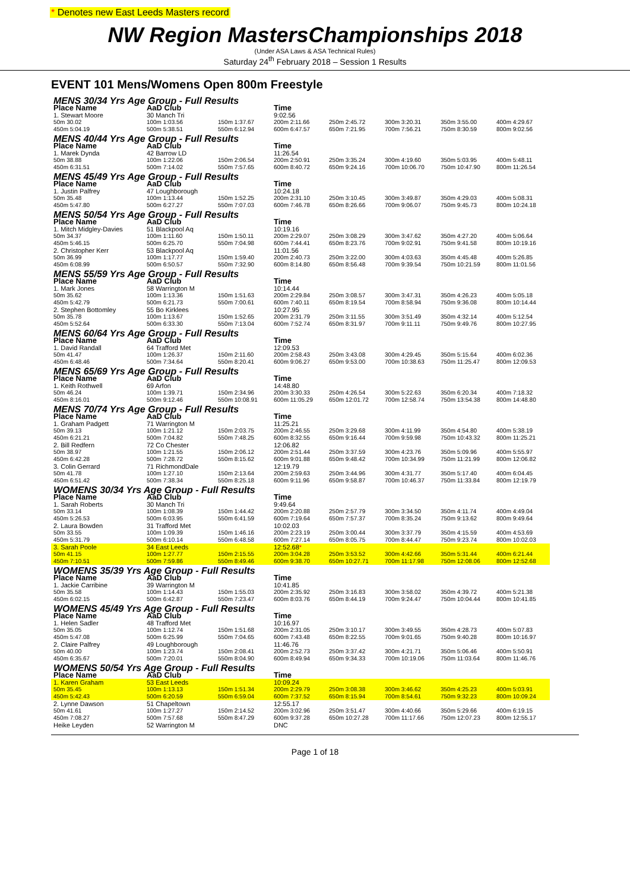* Denotes new East Leeds Masters record
NW Region MastersChampionships 2018
(Under ASA Laws & ASA Technical Rules)
Saturday 24<sup>th</sup> February 2018 – Session 1 Results
EVENT 101 Mens/Womens Open 800m Freestyle
| MENS 30/34 Yrs Age Group - Full Results | | | | | | | |
| Place Name | AaD Club | | Time | | | | |
| 1. Stewart Moore | 30 Manch Tri | | 9:02.56 | | | | |
| 50m 30.02 | 100m 1:03.56 | 150m 1:37.67 | 200m 2:11.66 | 250m 2:45.72 | 300m 3:20.31 | 350m 3:55.00 | 400m 4:29.67 |
| 450m 5:04.19 | 500m 5:38.51 | 550m 6:12.94 | 600m 6:47.57 | 650m 7:21.95 | 700m 7:56.21 | 750m 8:30.59 | 800m 9:02.56 |
| MENS 40/44 Yrs Age Group - Full Results | | | | | | | |
| Place Name | AaD Club | | Time | | | | |
| 1. Marek Dynda | 42 Barrow LD | | 11:26.54 | | | | |
| 50m 38.88 | 100m 1:22.06 | 150m 2:06.54 | 200m 2:50.91 | 250m 3:35.24 | 300m 4:19.60 | 350m 5:03.95 | 400m 5:48.11 |
| 450m 6:31.51 | 500m 7:14.02 | 550m 7:57.65 | 600m 8:40.72 | 650m 9:24.16 | 700m 10:06.70 | 750m 10:47.90 | 800m 11:26.54 |
| MENS 45/49 Yrs Age Group - Full Results | | | | | | | |
| Place Name | AaD Club | | Time | | | | |
| 1. Justin Palfrey | 47 Loughborough | | 10:24.18 | | | | |
| 50m 35.48 | 100m 1:13.44 | 150m 1:52.25 | 200m 2:31.10 | 250m 3:10.45 | 300m 3:49.87 | 350m 4:29.03 | 400m 5:08.31 |
| 450m 5:47.80 | 500m 6:27.27 | 550m 7:07.03 | 600m 7:46.78 | 650m 8:26.66 | 700m 9:06.07 | 750m 9:45.73 | 800m 10:24.18 |
| MENS 50/54 Yrs Age Group - Full Results | | | | | | | |
| Place Name | AaD Club | | Time | | | | |
| 1. Mitch Midgley-Davies | 51 Blackpool Aq | | 10:19.16 | | | | |
| 50m 34.37 | 100m 1:11.60 | 150m 1:50.11 | 200m 2:29.07 | 250m 3:08.29 | 300m 3:47.62 | 350m 4:27.20 | 400m 5:06.64 |
| 450m 5:46.15 | 500m 6:25.70 | 550m 7:04.98 | 600m 7:44.41 | 650m 8:23.76 | 700m 9:02.91 | 750m 9:41.58 | 800m 10:19.16 |
| 2. Christopher Kerr | 53 Blackpool Aq | | 11:01.56 | | | | |
| 50m 36.99 | 100m 1:17.77 | 150m 1:59.40 | 200m 2:40.73 | 250m 3:22.00 | 300m 4:03.63 | 350m 4:45.48 | 400m 5:26.85 |
| 450m 6:08.99 | 500m 6:50.57 | 550m 7:32.90 | 600m 8:14.80 | 650m 8:56.48 | 700m 9:39.54 | 750m 10:21.59 | 800m 11:01.56 |
| MENS 55/59 Yrs Age Group - Full Results | | | | | | | |
| Place Name | AaD Club | | Time | | | | |
| 1. Mark Jones | 58 Warrington M | | 10:14.44 | | | | |
| 50m 35.62 | 100m 1:13.36 | 150m 1:51.63 | 200m 2:29.84 | 250m 3:08.57 | 300m 3:47.31 | 350m 4:26.23 | 400m 5:05.18 |
| 450m 5:42.79 | 500m 6:21.73 | 550m 7:00.61 | 600m 7:40.11 | 650m 8:19.54 | 700m 8:58.94 | 750m 9:36.08 | 800m 10:14.44 |
| 2. Stephen Bottomley | 55 Bo Kirklees | | 10:27.95 | | | | |
| 50m 35.78 | 100m 1:13.67 | 150m 1:52.65 | 200m 2:31.79 | 250m 3:11.55 | 300m 3:51.49 | 350m 4:32.14 | 400m 5:12.54 |
| 450m 5:52.64 | 500m 6:33.30 | 550m 7:13.04 | 600m 7:52.74 | 650m 8:31.97 | 700m 9:11.11 | 750m 9:49.76 | 800m 10:27.95 |
| MENS 60/64 Yrs Age Group - Full Results | | | | | | | |
| Place Name | AaD Club | | Time | | | | |
| 1. David Randall | 64 Trafford Met | | 12:09.53 | | | | |
| 50m 41.47 | 100m 1:26.37 | 150m 2:11.60 | 200m 2:58.43 | 250m 3:43.08 | 300m 4:29.45 | 350m 5:15.64 | 400m 6:02.36 |
| 450m 6:48.46 | 500m 7:34.64 | 550m 8:20.41 | 600m 9:06.27 | 650m 9:53.00 | 700m 10:38.63 | 750m 11:25.47 | 800m 12:09.53 |
| MENS 65/69 Yrs Age Group - Full Results | | | | | | | |
| Place Name | AaD Club | | Time | | | | |
| 1. Keith Rothwell | 69 Arfon | | 14:48.80 | | | | |
| 50m 46.24 | 100m 1:39.71 | 150m 2:34.96 | 200m 3:30.33 | 250m 4:26.54 | 300m 5:22.63 | 350m 6:20.34 | 400m 7:18.32 |
| 450m 8:16.01 | 500m 9:12.46 | 550m 10:08.91 | 600m 11:05.29 | 650m 12:01.72 | 700m 12:58.74 | 750m 13:54.38 | 800m 14:48.80 |
| MENS 70/74 Yrs Age Group - Full Results | | | | | | | |
| Place Name | AaD Club | | Time | | | | |
| 1. Graham Padgett | 71 Warrington M | | 11:25.21 | | | | |
| 50m 39.13 | 100m 1:21.12 | 150m 2:03.75 | 200m 2:46.55 | 250m 3:29.68 | 300m 4:11.99 | 350m 4:54.80 | 400m 5:38.19 |
| 450m 6:21.21 | 500m 7:04.82 | 550m 7:48.25 | 600m 8:32.55 | 650m 9:16.44 | 700m 9:59.98 | 750m 10:43.32 | 800m 11:25.21 |
| 2. Bill Redfern | 72 Co Chester | | 12:06.82 | | | | |
| 50m 38.97 | 100m 1:21.55 | 150m 2:06.12 | 200m 2:51.44 | 250m 3:37.59 | 300m 4:23.76 | 350m 5:09.96 | 400m 5:55.97 |
| 450m 6:42.28 | 500m 7:28.72 | 550m 8:15.62 | 600m 9:01.88 | 650m 9:48.42 | 700m 10:34.99 | 750m 11:21.99 | 800m 12:06.82 |
| 3. Colin Gerrard | 71 RichmondDale | | 12:19.79 | | | | |
| 50m 41.78 | 100m 1:27.10 | 150m 2:13.64 | 200m 2:59.63 | 250m 3:44.96 | 300m 4:31.77 | 350m 5:17.40 | 400m 6:04.45 |
| 450m 6:51.42 | 500m 7:38.34 | 550m 8:25.18 | 600m 9:11.96 | 650m 9:58.87 | 700m 10:46.37 | 750m 11:33.84 | 800m 12:19.79 |
| WOMENS 30/34 Yrs Age Group - Full Results | | | | | | | |
| Place Name | AaD Club | | Time | | | | |
| 1. Sarah Roberts | 30 Manch Tri | | 9:49.64 | | | | |
| 50m 33.14 | 100m 1:08.39 | 150m 1:44.42 | 200m 2:20.88 | 250m 2:57.79 | 300m 3:34.50 | 350m 4:11.74 | 400m 4:49.04 |
| 450m 5:26.53 | 500m 6:03.95 | 550m 6:41.59 | 600m 7:19.64 | 650m 7:57.37 | 700m 8:35.24 | 750m 9:13.62 | 800m 9:49.64 |
| 2. Laura Bowden | 31 Trafford Met | | 10:02.03 | | | | |
| 50m 33.55 | 100m 1:09.39 | 150m 1:46.16 | 200m 2:23.19 | 250m 3:00.44 | 300m 3:37.79 | 350m 4:15.59 | 400m 4:53.69 |
| 450m 5:31.79 | 500m 6:10.14 | 550m 6:48.58 | 600m 7:27.14 | 650m 8:05.75 | 700m 8:44.47 | 750m 9:23.74 | 800m 10:02.03 |
| 3. Sarah Poole | 34 East Leeds | | 12:52.68 * | | | | |
| 50m 41.15 | 100m 1:27.77 | 150m 2:15.55 | 200m 3:04.28 | 250m 3:53.52 | 300m 4:42.66 | 350m 5:31.44 | 400m 6:21.44 |
| 450m 7:10.51 | 500m 7:59.86 | 550m 8:49.46 | 600m 9:38.70 | 650m 10:27.71 | 700m 11:17.98 | 750m 12:08.06 | 800m 12:52.68 |
| WOMENS 35/39 Yrs Age Group - Full Results | | | | | | | |
| Place Name | AaD Club | | Time | | | | |
| 1. Jackie Carribine | 39 Warrington M | | 10:41.85 | | | | |
| 50m 35.58 | 100m 1:14.43 | 150m 1:55.03 | 200m 2:35.92 | 250m 3:16.83 | 300m 3:58.02 | 350m 4:39.72 | 400m 5:21.38 |
| 450m 6:02.15 | 500m 6:42.87 | 550m 7:23.47 | 600m 8:03.76 | 650m 8:44.19 | 700m 9:24.47 | 750m 10:04.44 | 800m 10:41.85 |
| WOMENS 45/49 Yrs Age Group - Full Results | | | | | | | |
| Place Name | AaD Club | | Time | | | | |
| 1. Helen Sadler | 48 Trafford Met | | 10:16.97 | | | | |
| 50m 35.05 | 100m 1:12.74 | 150m 1:51.68 | 200m 2:31.05 | 250m 3:10.17 | 300m 3:49.55 | 350m 4:28.73 | 400m 5:07.83 |
| 450m 5:47.08 | 500m 6:25.99 | 550m 7:04.65 | 600m 7:43.48 | 650m 8:22.55 | 700m 9:01.65 | 750m 9:40.28 | 800m 10:16.97 |
| 2. Claire Palfrey | 49 Loughborough | | 11:46.76 | | | | |
| 50m 40.00 | 100m 1:23.74 | 150m 2:08.41 | 200m 2:52.73 | 250m 3:37.42 | 300m 4:21.71 | 350m 5:06.46 | 400m 5:50.91 |
| 450m 6:35.67 | 500m 7:20.01 | 550m 8:04.90 | 600m 8:49.94 | 650m 9:34.33 | 700m 10:19.06 | 750m 11:03.64 | 800m 11:46.76 |
| WOMENS 50/54 Yrs Age Group - Full Results | | | | | | | |
| Place Name | AaD Club | | Time | | | | |
| 1. Karen Graham | 53 East Leeds | | 10:09.24 | | | | |
| 50m 35.45 | 100m 1:13.13 | 150m 1:51.34 | 200m 2:29.79 | 250m 3:08.38 | 300m 3:46.62 | 350m 4:25.23 | 400m 5:03.91 |
| 450m 5:42.43 | 500m 6:20.59 | 550m 6:59.04 | 600m 7:37.52 | 650m 8:15.94 | 700m 8:54.61 | 750m 9:32.23 | 800m 10:09.24 |
| 2. Lynne Dawson | 51 Chapeltown | | 12:55.17 | | | | |
| 50m 41.61 | 100m 1:27.27 | 150m 2:14.52 | 200m 3:02.96 | 250m 3:51.47 | 300m 4:40.66 | 350m 5:29.66 | 400m 6:19.15 |
| 450m 7:08.27 | 500m 7:57.68 | 550m 8:47.29 | 600m 9:37.28 | 650m 10:27.28 | 700m 11:17.66 | 750m 12:07.23 | 800m 12:55.17 |
| Heike Leyden | 52 Warrington M | | DNC | | | | |
Page 1 of 18